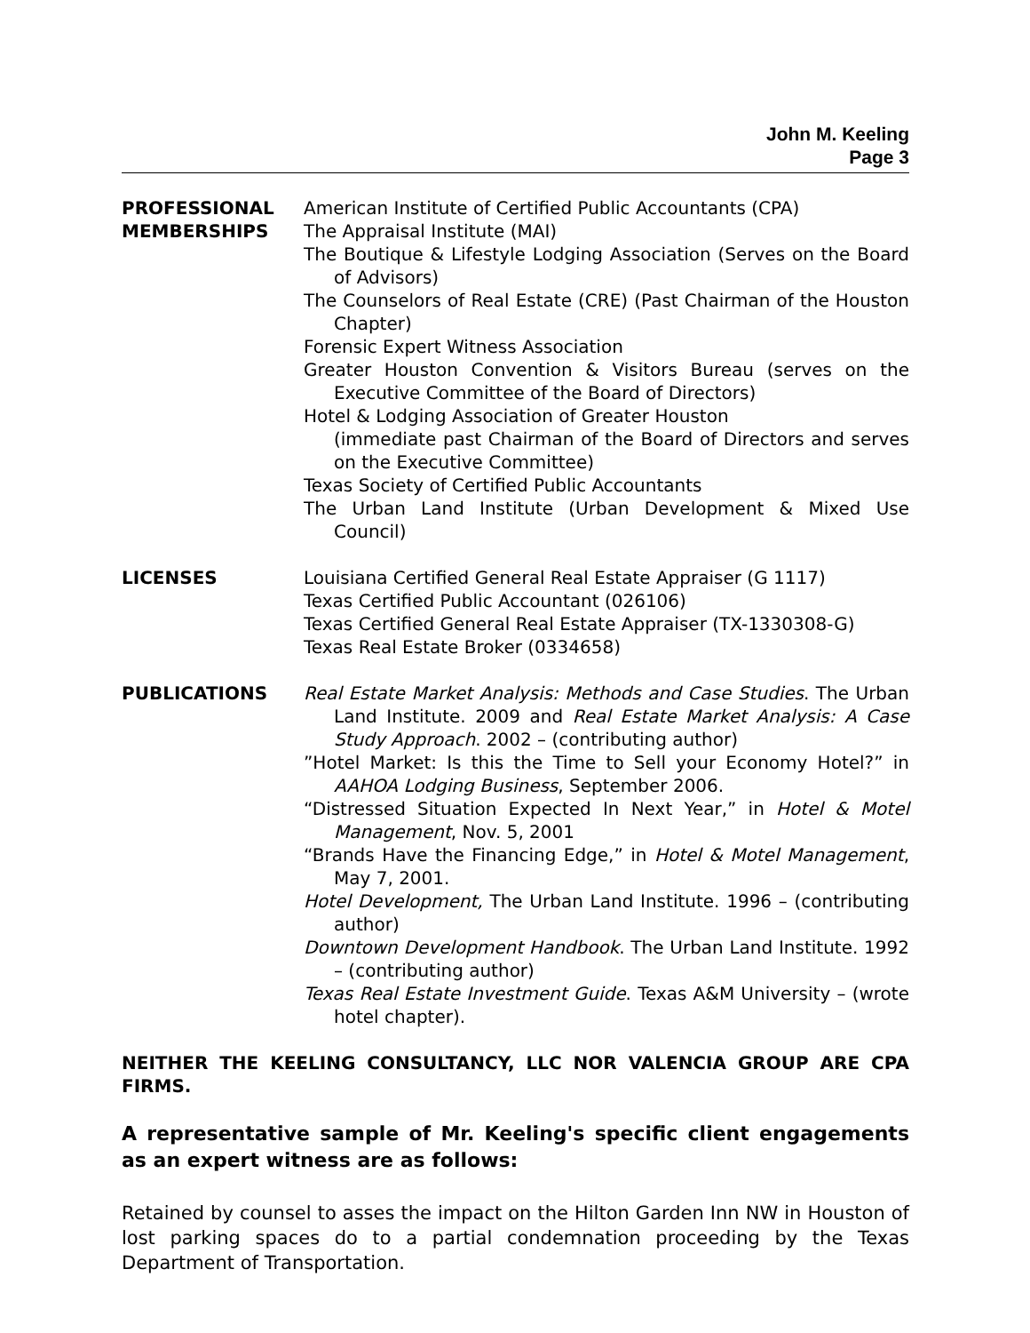John M. Keeling
Page 3
PROFESSIONAL MEMBERSHIPS
American Institute of Certified Public Accountants (CPA)
The Appraisal Institute (MAI)
The Boutique & Lifestyle Lodging Association (Serves on the Board of Advisors)
The Counselors of Real Estate (CRE) (Past Chairman of the Houston Chapter)
Forensic Expert Witness Association
Greater Houston Convention & Visitors Bureau (serves on the Executive Committee of the Board of Directors)
Hotel & Lodging Association of Greater Houston
(immediate past Chairman of the Board of Directors and serves on the Executive Committee)
Texas Society of Certified Public Accountants
The Urban Land Institute (Urban Development & Mixed Use Council)
LICENSES Louisiana Certified General Real Estate Appraiser (G 1117)
Texas Certified Public Accountant (026106)
Texas Certified General Real Estate Appraiser (TX-1330308-G)
Texas Real Estate Broker (0334658)
PUBLICATIONS Real Estate Market Analysis: Methods and Case Studies. The Urban Land Institute. 2009 and Real Estate Market Analysis: A Case Study Approach. 2002 – (contributing author)
”Hotel Market: Is this the Time to Sell your Economy Hotel?” in AAHOA Lodging Business, September 2006.
“Distressed Situation Expected In Next Year,” in Hotel & Motel Management, Nov. 5, 2001
“Brands Have the Financing Edge,” in Hotel & Motel Management, May 7, 2001.
Hotel Development, The Urban Land Institute. 1996 – (contributing author)
Downtown Development Handbook. The Urban Land Institute. 1992 – (contributing author)
Texas Real Estate Investment Guide. Texas A&M University – (wrote hotel chapter).
NEITHER THE KEELING CONSULTANCY, LLC NOR VALENCIA GROUP ARE CPA FIRMS.
A representative sample of Mr. Keeling's specific client engagements as an expert witness are as follows:
Retained by counsel to asses the impact on the Hilton Garden Inn NW in Houston of lost parking spaces do to a partial condemnation proceeding by the Texas Department of Transportation.